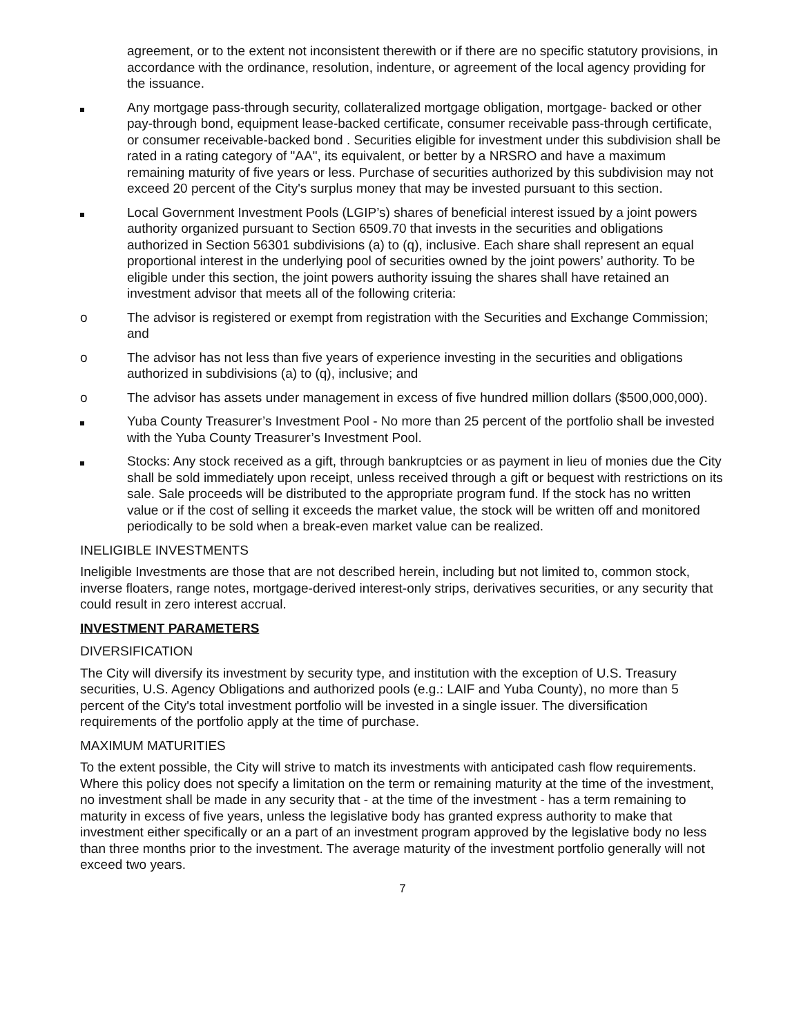agreement, or to the extent not inconsistent therewith or if there are no specific statutory provisions, in accordance with the ordinance, resolution, indenture, or agreement of the local agency providing for the issuance.
Any mortgage pass-through security, collateralized mortgage obligation, mortgage- backed or other pay-through bond, equipment lease-backed certificate, consumer receivable pass-through certificate, or consumer receivable-backed bond . Securities eligible for investment under this subdivision shall be rated in a rating category of "AA", its equivalent, or better by a NRSRO and have a maximum remaining maturity of five years or less. Purchase of securities authorized by this subdivision may not exceed 20 percent of the City's surplus money that may be invested pursuant to this section.
Local Government Investment Pools (LGIP’s) shares of beneficial interest issued by a joint powers authority organized pursuant to Section 6509.70 that invests in the securities and obligations authorized in Section 56301 subdivisions (a) to (q), inclusive. Each share shall represent an equal proportional interest in the underlying pool of securities owned by the joint powers’ authority. To be eligible under this section, the joint powers authority issuing the shares shall have retained an investment advisor that meets all of the following criteria:
o The advisor is registered or exempt from registration with the Securities and Exchange Commission; and
o The advisor has not less than five years of experience investing in the securities and obligations authorized in subdivisions (a) to (q), inclusive; and
o The advisor has assets under management in excess of five hundred million dollars ($500,000,000).
Yuba County Treasurer’s Investment Pool - No more than 25 percent of the portfolio shall be invested with the Yuba County Treasurer’s Investment Pool.
Stocks: Any stock received as a gift, through bankruptcies or as payment in lieu of monies due the City shall be sold immediately upon receipt, unless received through a gift or bequest with restrictions on its sale. Sale proceeds will be distributed to the appropriate program fund. If the stock has no written value or if the cost of selling it exceeds the market value, the stock will be written off and monitored periodically to be sold when a break-even market value can be realized.
INELIGIBLE INVESTMENTS
Ineligible Investments are those that are not described herein, including but not limited to, common stock, inverse floaters, range notes, mortgage-derived interest-only strips, derivatives securities, or any security that could result in zero interest accrual.
INVESTMENT PARAMETERS
DIVERSIFICATION
The City will diversify its investment by security type, and institution with the exception of U.S. Treasury securities, U.S. Agency Obligations and authorized pools (e.g.: LAIF and Yuba County), no more than 5 percent of the City's total investment portfolio will be invested in a single issuer. The diversification requirements of the portfolio apply at the time of purchase.
MAXIMUM MATURITIES
To the extent possible, the City will strive to match its investments with anticipated cash flow requirements. Where this policy does not specify a limitation on the term or remaining maturity at the time of the investment, no investment shall be made in any security that - at the time of the investment - has a term remaining to maturity in excess of five years, unless the legislative body has granted express authority to make that investment either specifically or an a part of an investment program approved by the legislative body no less than three months prior to the investment. The average maturity of the investment portfolio generally will not exceed two years.
7